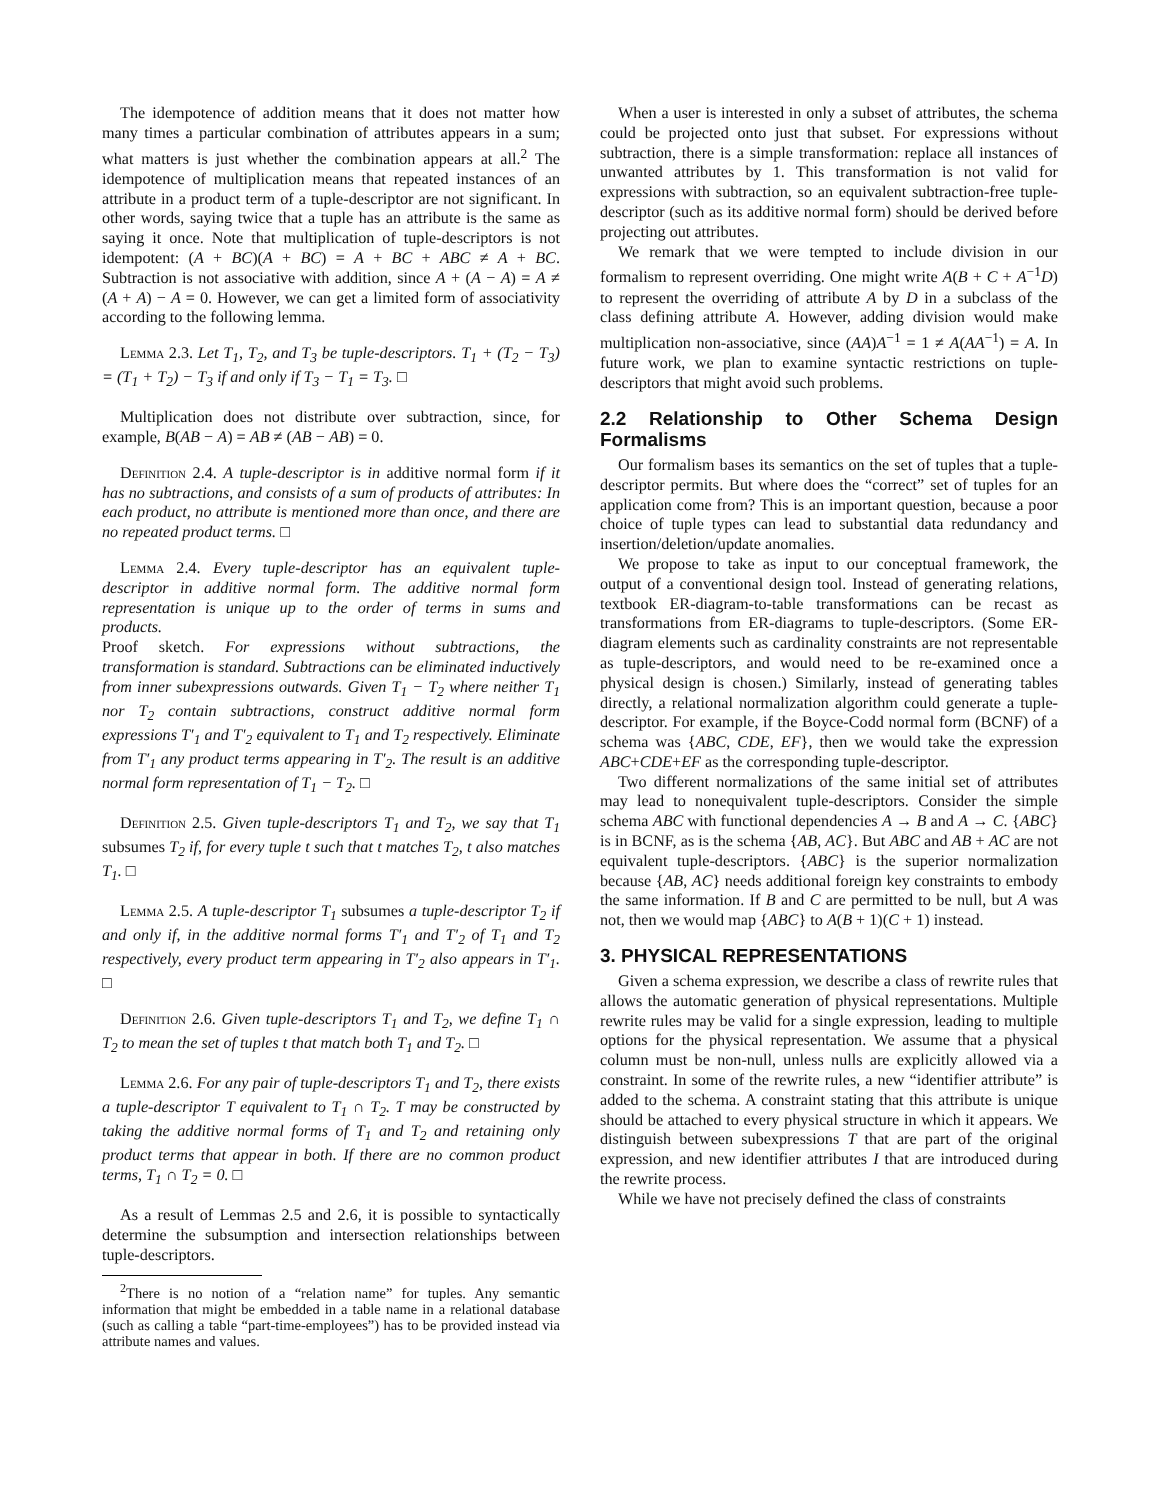The idempotence of addition means that it does not matter how many times a particular combination of attributes appears in a sum; what matters is just whether the combination appears at all.<sup>2</sup> The idempotence of multiplication means that repeated instances of an attribute in a product term of a tuple-descriptor are not significant. In other words, saying twice that a tuple has an attribute is the same as saying it once. Note that multiplication of tuple-descriptors is not idempotent: (A + BC)(A + BC) = A + BC + ABC ≠ A + BC. Subtraction is not associative with addition, since A + (A − A) = A ≠ (A + A) − A = 0. However, we can get a limited form of associativity according to the following lemma.
Lemma 2.3. Let T<sub>1</sub>, T<sub>2</sub>, and T<sub>3</sub> be tuple-descriptors. T<sub>1</sub> + (T<sub>2</sub> − T<sub>3</sub>) = (T<sub>1</sub> + T<sub>2</sub>) − T<sub>3</sub> if and only if T<sub>3</sub> − T<sub>1</sub> = T<sub>3</sub>. □
Multiplication does not distribute over subtraction, since, for example, B(AB − A) = AB ≠ (AB − AB) = 0.
Definition 2.4. A tuple-descriptor is in additive normal form if it has no subtractions, and consists of a sum of products of attributes: In each product, no attribute is mentioned more than once, and there are no repeated product terms. □
Lemma 2.4. Every tuple-descriptor has an equivalent tuple-descriptor in additive normal form. The additive normal form representation is unique up to the order of terms in sums and products.
Proof sketch. For expressions without subtractions, the transformation is standard. Subtractions can be eliminated inductively from inner subexpressions outwards. Given T<sub>1</sub> − T<sub>2</sub> where neither T<sub>1</sub> nor T<sub>2</sub> contain subtractions, construct additive normal form expressions T′<sub>1</sub> and T′<sub>2</sub> equivalent to T<sub>1</sub> and T<sub>2</sub> respectively. Eliminate from T′<sub>1</sub> any product terms appearing in T′<sub>2</sub>. The result is an additive normal form representation of T<sub>1</sub> − T<sub>2</sub>. □
Definition 2.5. Given tuple-descriptors T<sub>1</sub> and T<sub>2</sub>, we say that T<sub>1</sub> subsumes T<sub>2</sub> if, for every tuple t such that t matches T<sub>2</sub>, t also matches T<sub>1</sub>. □
Lemma 2.5. A tuple-descriptor T<sub>1</sub> subsumes a tuple-descriptor T<sub>2</sub> if and only if, in the additive normal forms T′<sub>1</sub> and T′<sub>2</sub> of T<sub>1</sub> and T<sub>2</sub> respectively, every product term appearing in T′<sub>2</sub> also appears in T′<sub>1</sub>. □
Definition 2.6. Given tuple-descriptors T<sub>1</sub> and T<sub>2</sub>, we define T<sub>1</sub> ∩ T<sub>2</sub> to mean the set of tuples t that match both T<sub>1</sub> and T<sub>2</sub>. □
Lemma 2.6. For any pair of tuple-descriptors T<sub>1</sub> and T<sub>2</sub>, there exists a tuple-descriptor T equivalent to T<sub>1</sub> ∩ T<sub>2</sub>. T may be constructed by taking the additive normal forms of T<sub>1</sub> and T<sub>2</sub> and retaining only product terms that appear in both. If there are no common product terms, T<sub>1</sub> ∩ T<sub>2</sub> = 0. □
As a result of Lemmas 2.5 and 2.6, it is possible to syntactically determine the subsumption and intersection relationships between tuple-descriptors.
<sup>2</sup> There is no notion of a “relation name” for tuples. Any semantic information that might be embedded in a table name in a relational database (such as calling a table “part-time-employees”) has to be provided instead via attribute names and values.
When a user is interested in only a subset of attributes, the schema could be projected onto just that subset. For expressions without subtraction, there is a simple transformation: replace all instances of unwanted attributes by 1. This transformation is not valid for expressions with subtraction, so an equivalent subtraction-free tuple-descriptor (such as its additive normal form) should be derived before projecting out attributes.
We remark that we were tempted to include division in our formalism to represent overriding. One might write A(B + C + A<sup>−1</sup>D) to represent the overriding of attribute A by D in a subclass of the class defining attribute A. However, adding division would make multiplication non-associative, since (AA)A<sup>−1</sup> = 1 ≠ A(AA<sup>−1</sup>) = A. In future work, we plan to examine syntactic restrictions on tuple-descriptors that might avoid such problems.
2.2 Relationship to Other Schema Design Formalisms
Our formalism bases its semantics on the set of tuples that a tuple-descriptor permits. But where does the “correct” set of tuples for an application come from? This is an important question, because a poor choice of tuple types can lead to substantial data redundancy and insertion/deletion/update anomalies.
We propose to take as input to our conceptual framework, the output of a conventional design tool. Instead of generating relations, textbook ER-diagram-to-table transformations can be recast as transformations from ER-diagrams to tuple-descriptors. (Some ER-diagram elements such as cardinality constraints are not representable as tuple-descriptors, and would need to be re-examined once a physical design is chosen.) Similarly, instead of generating tables directly, a relational normalization algorithm could generate a tuple-descriptor. For example, if the Boyce-Codd normal form (BCNF) of a schema was {ABC, CDE, EF}, then we would take the expression ABC+CDE+EF as the corresponding tuple-descriptor.
Two different normalizations of the same initial set of attributes may lead to nonequivalent tuple-descriptors. Consider the simple schema ABC with functional dependencies A → B and A → C. {ABC} is in BCNF, as is the schema {AB, AC}. But ABC and AB + AC are not equivalent tuple-descriptors. {ABC} is the superior normalization because {AB, AC} needs additional foreign key constraints to embody the same information. If B and C are permitted to be null, but A was not, then we would map {ABC} to A(B + 1)(C + 1) instead.
3. PHYSICAL REPRESENTATIONS
Given a schema expression, we describe a class of rewrite rules that allows the automatic generation of physical representations. Multiple rewrite rules may be valid for a single expression, leading to multiple options for the physical representation. We assume that a physical column must be non-null, unless nulls are explicitly allowed via a constraint. In some of the rewrite rules, a new “identifier attribute” is added to the schema. A constraint stating that this attribute is unique should be attached to every physical structure in which it appears. We distinguish between subexpressions T that are part of the original expression, and new identifier attributes I that are introduced during the rewrite process.
While we have not precisely defined the class of constraints